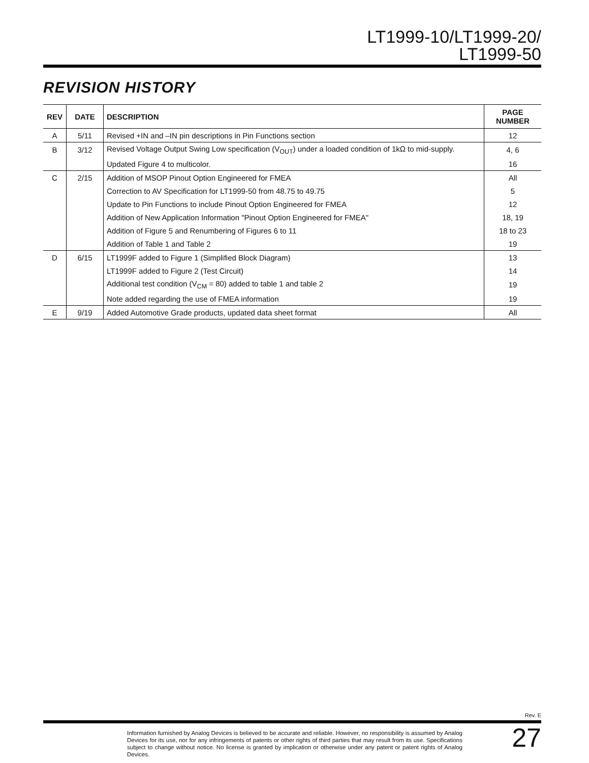LT1999-10/LT1999-20/
LT1999-50
REVISION HISTORY
| REV | DATE | DESCRIPTION | PAGE NUMBER |
| --- | --- | --- | --- |
| A | 5/11 | Revised +IN and –IN pin descriptions in Pin Functions section | 12 |
| B | 3/12 | Revised Voltage Output Swing Low specification (V<sub>OUT</sub>) under a loaded condition of 1kΩ to mid-supply. | 4, 6 |
| | | Updated Figure 4 to multicolor. | 16 |
| C | 2/15 | Addition of MSOP Pinout Option Engineered for FMEA | All |
| | | Correction to AV Specification for LT1999-50 from 48.75 to 49.75 | 5 |
| | | Update to Pin Functions to include Pinout Option Engineered for FMEA | 12 |
| | | Addition of New Application Information "Pinout Option Engineered for FMEA" | 18, 19 |
| | | Addition of Figure 5 and Renumbering of Figures 6 to 11 | 18 to 23 |
| | | Addition of Table 1 and Table 2 | 19 |
| D | 6/15 | LT1999F added to Figure 1 (Simplified Block Diagram) | 13 |
| | | LT1999F added to Figure 2 (Test Circuit) | 14 |
| | | Additional test condition (V<sub>CM</sub> = 80) added to table 1 and table 2 | 19 |
| | | Note added regarding the use of FMEA information | 19 |
| E | 9/19 | Added Automotive Grade products, updated data sheet format | All |
Rev. E
Information furnished by Analog Devices is believed to be accurate and reliable. However, no responsibility is assumed by Analog Devices for its use, nor for any infringements of patents or other rights of third parties that may result from its use. Specifications subject to change without notice. No license is granted by implication or otherwise under any patent or patent rights of Analog Devices.
27